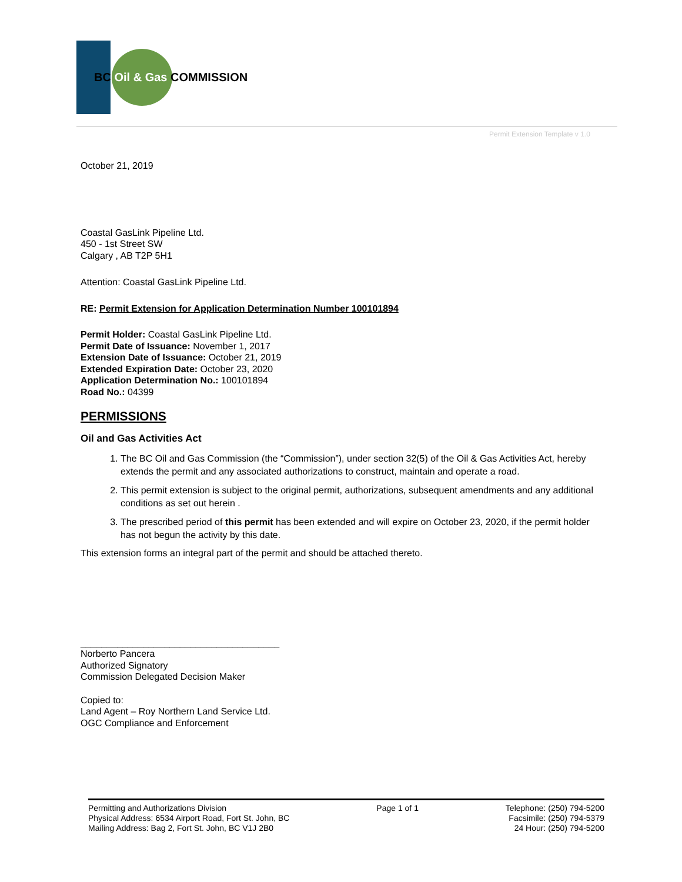BC Oil & Gas COMMISSION
Permit Extension Template v 1.0
October 21, 2019
Coastal GasLink Pipeline Ltd.
450 - 1st Street SW
Calgary , AB T2P 5H1
Attention: Coastal GasLink Pipeline Ltd.
RE: Permit Extension for Application Determination Number 100101894
Permit Holder: Coastal GasLink Pipeline Ltd.
Permit Date of Issuance: November 1, 2017
Extension Date of Issuance: October 21, 2019
Extended Expiration Date: October 23, 2020
Application Determination No.: 100101894
Road No.: 04399
PERMISSIONS
Oil and Gas Activities Act
1. The BC Oil and Gas Commission (the “Commission”), under section 32(5) of the Oil & Gas Activities Act, hereby extends the permit and any associated authorizations to construct, maintain and operate a road.
2. This permit extension is subject to the original permit, authorizations, subsequent amendments and any additional conditions as set out herein .
3. The prescribed period of this permit has been extended and will expire on October 23, 2020, if the permit holder has not begun the activity by this date.
This extension forms an integral part of the permit and should be attached thereto.
______________________________________
Norberto Pancera
Authorized Signatory
Commission Delegated Decision Maker
Copied to:
Land Agent – Roy Northern Land Service Ltd.
OGC Compliance and Enforcement
Permitting and Authorizations Division
Physical Address: 6534 Airport Road, Fort St. John, BC
Mailing Address: Bag 2, Fort St. John, BC V1J 2B0
Page 1 of 1 Telephone: (250) 794-5200
Facsimile: (250) 794-5379
24 Hour: (250) 794-5200